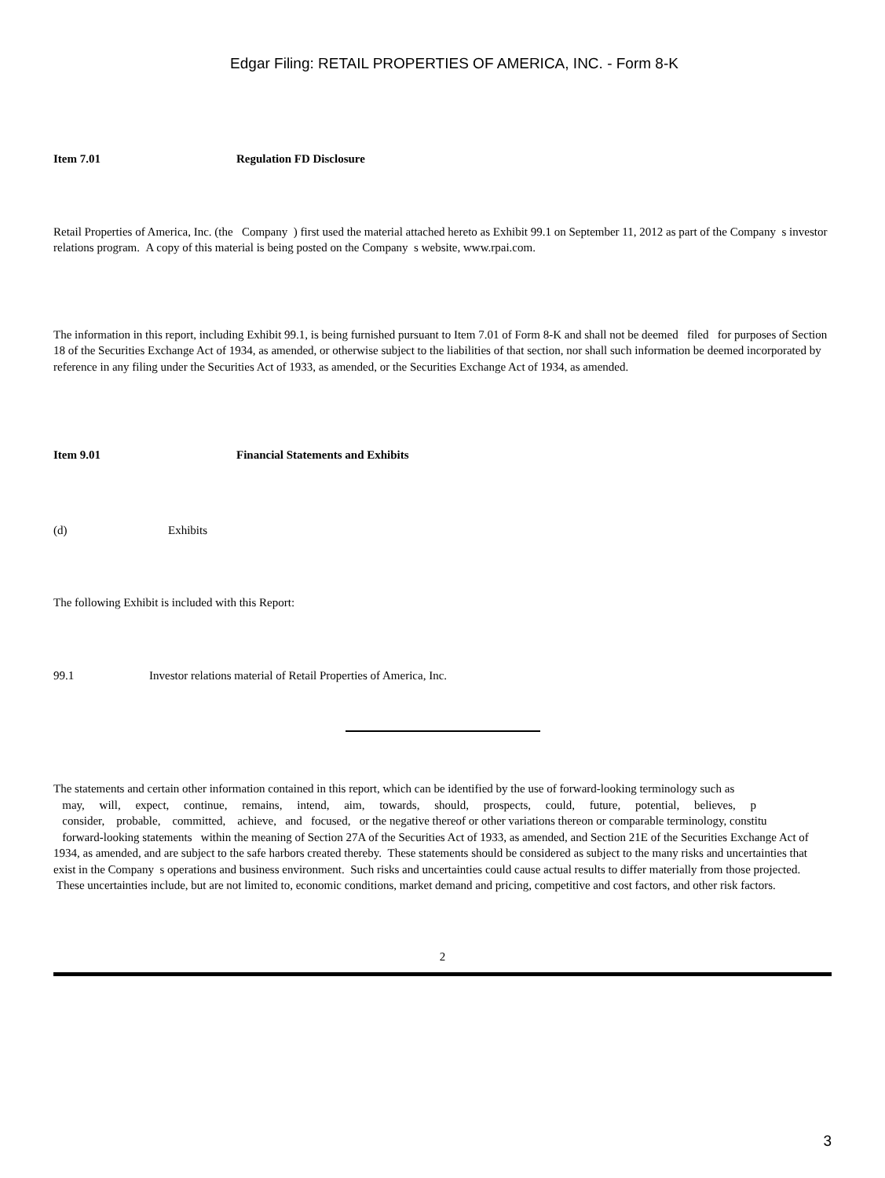Edgar Filing: RETAIL PROPERTIES OF AMERICA, INC. - Form 8-K
Item 7.01 Regulation FD Disclosure
Retail Properties of America, Inc. (the Company ) first used the material attached hereto as Exhibit 99.1 on September 11, 2012 as part of the Company s investor relations program. A copy of this material is being posted on the Company s website, www.rpai.com.
The information in this report, including Exhibit 99.1, is being furnished pursuant to Item 7.01 of Form 8-K and shall not be deemed filed for purposes of Section 18 of the Securities Exchange Act of 1934, as amended, or otherwise subject to the liabilities of that section, nor shall such information be deemed incorporated by reference in any filing under the Securities Act of 1933, as amended, or the Securities Exchange Act of 1934, as amended.
Item 9.01 Financial Statements and Exhibits
(d) Exhibits
The following Exhibit is included with this Report:
99.1 Investor relations material of Retail Properties of America, Inc.
The statements and certain other information contained in this report, which can be identified by the use of forward-looking terminology such as
may, will, expect, continue, remains, intend, aim, towards, should, prospects, could, future, potential, believes, p
consider, probable, committed, achieve, and focused, or the negative thereof or other variations thereon or comparable terminology, constitu
forward-looking statements within the meaning of Section 27A of the Securities Act of 1933, as amended, and Section 21E of the Securities Exchange Act of 1934, as amended, and are subject to the safe harbors created thereby. These statements should be considered as subject to the many risks and uncertainties that exist in the Company s operations and business environment. Such risks and uncertainties could cause actual results to differ materially from those projected. These uncertainties include, but are not limited to, economic conditions, market demand and pricing, competitive and cost factors, and other risk factors.
2
3